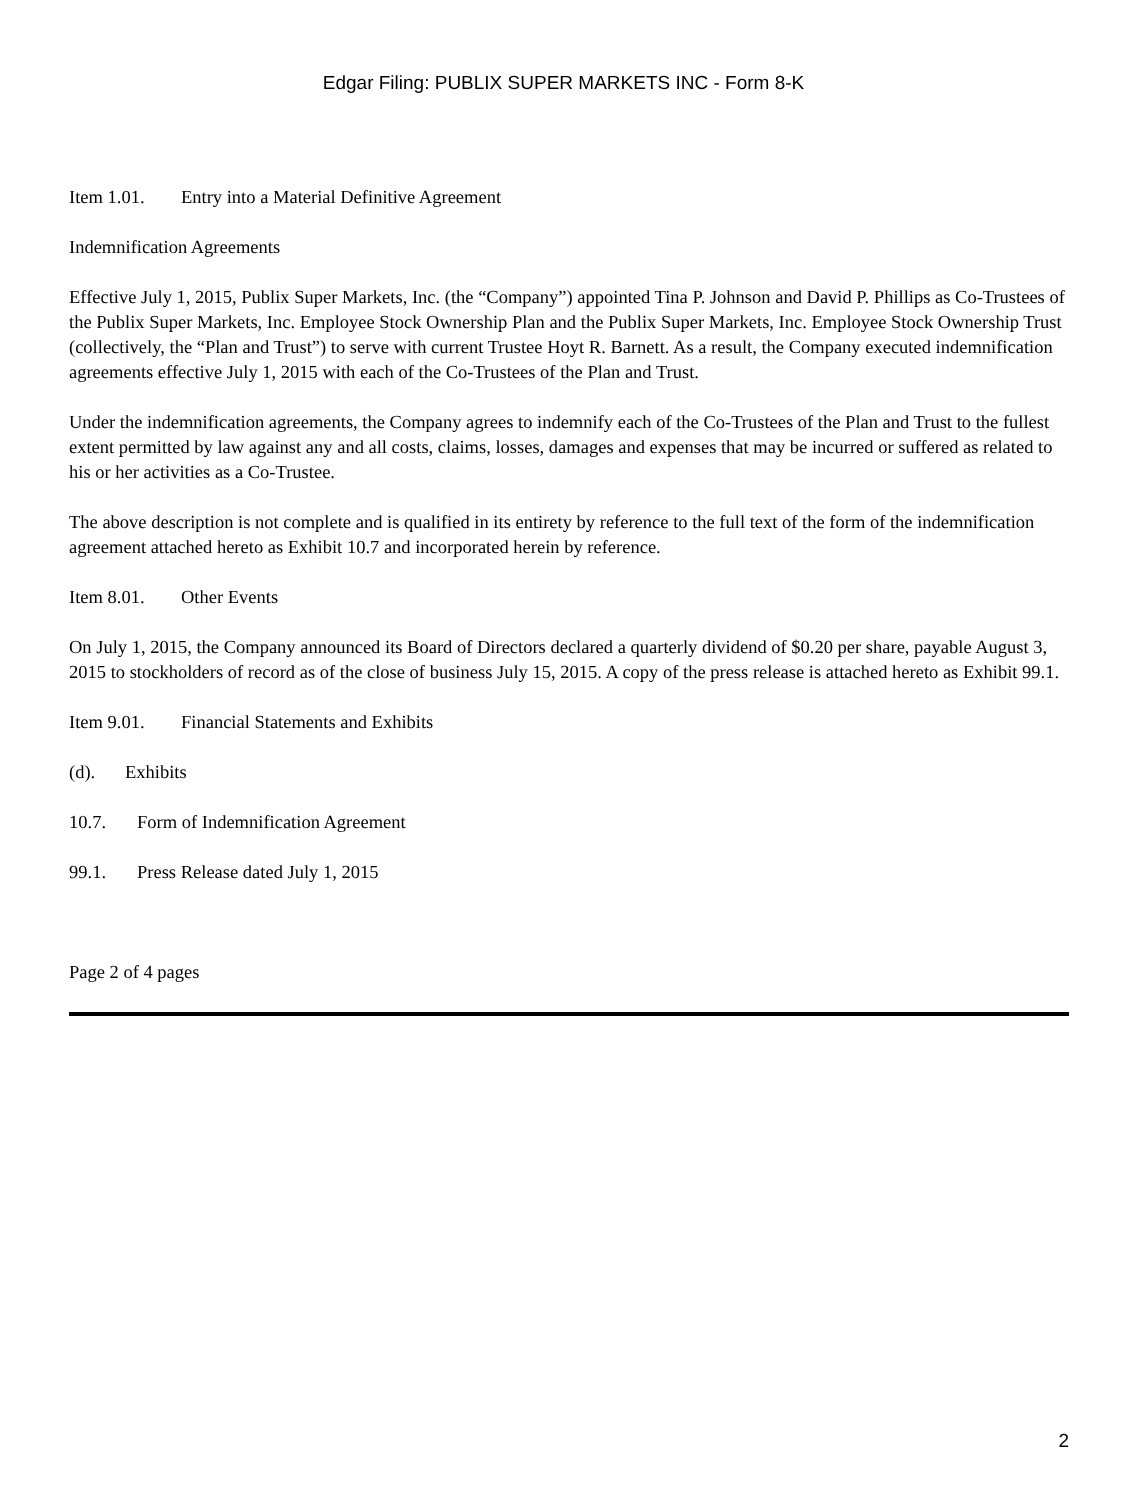Edgar Filing: PUBLIX SUPER MARKETS INC - Form 8-K
Item 1.01. Entry into a Material Definitive Agreement
Indemnification Agreements
Effective July 1, 2015, Publix Super Markets, Inc. (the “Company”) appointed Tina P. Johnson and David P. Phillips as Co-Trustees of the Publix Super Markets, Inc. Employee Stock Ownership Plan and the Publix Super Markets, Inc. Employee Stock Ownership Trust (collectively, the “Plan and Trust”) to serve with current Trustee Hoyt R. Barnett. As a result, the Company executed indemnification agreements effective July 1, 2015 with each of the Co-Trustees of the Plan and Trust.
Under the indemnification agreements, the Company agrees to indemnify each of the Co-Trustees of the Plan and Trust to the fullest extent permitted by law against any and all costs, claims, losses, damages and expenses that may be incurred or suffered as related to his or her activities as a Co-Trustee.
The above description is not complete and is qualified in its entirety by reference to the full text of the form of the indemnification agreement attached hereto as Exhibit 10.7 and incorporated herein by reference.
Item 8.01. Other Events
On July 1, 2015, the Company announced its Board of Directors declared a quarterly dividend of $0.20 per share, payable August 3, 2015 to stockholders of record as of the close of business July 15, 2015. A copy of the press release is attached hereto as Exhibit 99.1.
Item 9.01. Financial Statements and Exhibits
(d). Exhibits
10.7. Form of Indemnification Agreement
99.1. Press Release dated July 1, 2015
Page 2 of 4 pages
2